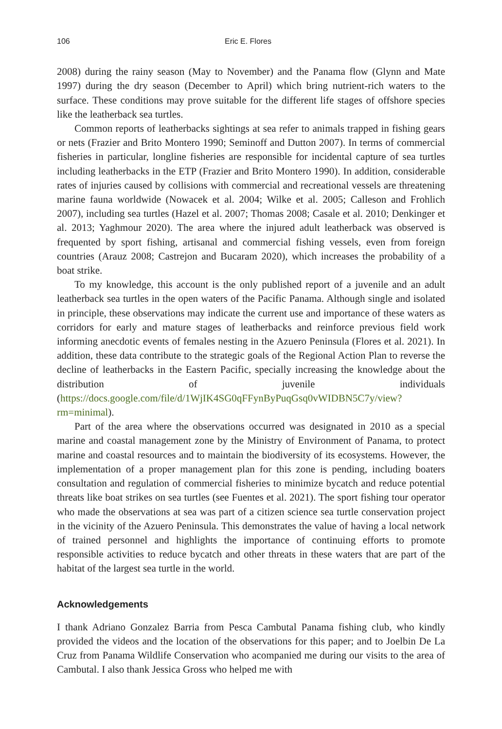106 Eric E. Flores
2008) during the rainy season (May to November) and the Panama flow (Glynn and Mate 1997) during the dry season (December to April) which bring nutrient-rich waters to the surface. These conditions may prove suitable for the different life stages of offshore species like the leatherback sea turtles.
Common reports of leatherbacks sightings at sea refer to animals trapped in fishing gears or nets (Frazier and Brito Montero 1990; Seminoff and Dutton 2007). In terms of commercial fisheries in particular, longline fisheries are responsible for incidental capture of sea turtles including leatherbacks in the ETP (Frazier and Brito Montero 1990). In addition, considerable rates of injuries caused by collisions with commercial and recreational vessels are threatening marine fauna worldwide (Nowacek et al. 2004; Wilke et al. 2005; Calleson and Frohlich 2007), including sea turtles (Hazel et al. 2007; Thomas 2008; Casale et al. 2010; Denkinger et al. 2013; Yaghmour 2020). The area where the injured adult leatherback was observed is frequented by sport fishing, artisanal and commercial fishing vessels, even from foreign countries (Arauz 2008; Castrejon and Bucaram 2020), which increases the probability of a boat strike.
To my knowledge, this account is the only published report of a juvenile and an adult leatherback sea turtles in the open waters of the Pacific Panama. Although single and isolated in principle, these observations may indicate the current use and importance of these waters as corridors for early and mature stages of leatherbacks and reinforce previous field work informing anecdotic events of females nesting in the Azuero Peninsula (Flores et al. 2021). In addition, these data contribute to the strategic goals of the Regional Action Plan to reverse the decline of leatherbacks in the Eastern Pacific, specially increasing the knowledge about the distribution of juvenile individuals (https://docs.google.com/file/d/1WjIK4SG0qFFynByPuqGsq0vWIDBN5C7y/view?rm=minimal).
Part of the area where the observations occurred was designated in 2010 as a special marine and coastal management zone by the Ministry of Environment of Panama, to protect marine and coastal resources and to maintain the biodiversity of its ecosystems. However, the implementation of a proper management plan for this zone is pending, including boaters consultation and regulation of commercial fisheries to minimize bycatch and reduce potential threats like boat strikes on sea turtles (see Fuentes et al. 2021). The sport fishing tour operator who made the observations at sea was part of a citizen science sea turtle conservation project in the vicinity of the Azuero Peninsula. This demonstrates the value of having a local network of trained personnel and highlights the importance of continuing efforts to promote responsible activities to reduce bycatch and other threats in these waters that are part of the habitat of the largest sea turtle in the world.
Acknowledgements
I thank Adriano Gonzalez Barria from Pesca Cambutal Panama fishing club, who kindly provided the videos and the location of the observations for this paper; and to Joelbin De La Cruz from Panama Wildlife Conservation who acompanied me during our visits to the area of Cambutal. I also thank Jessica Gross who helped me with